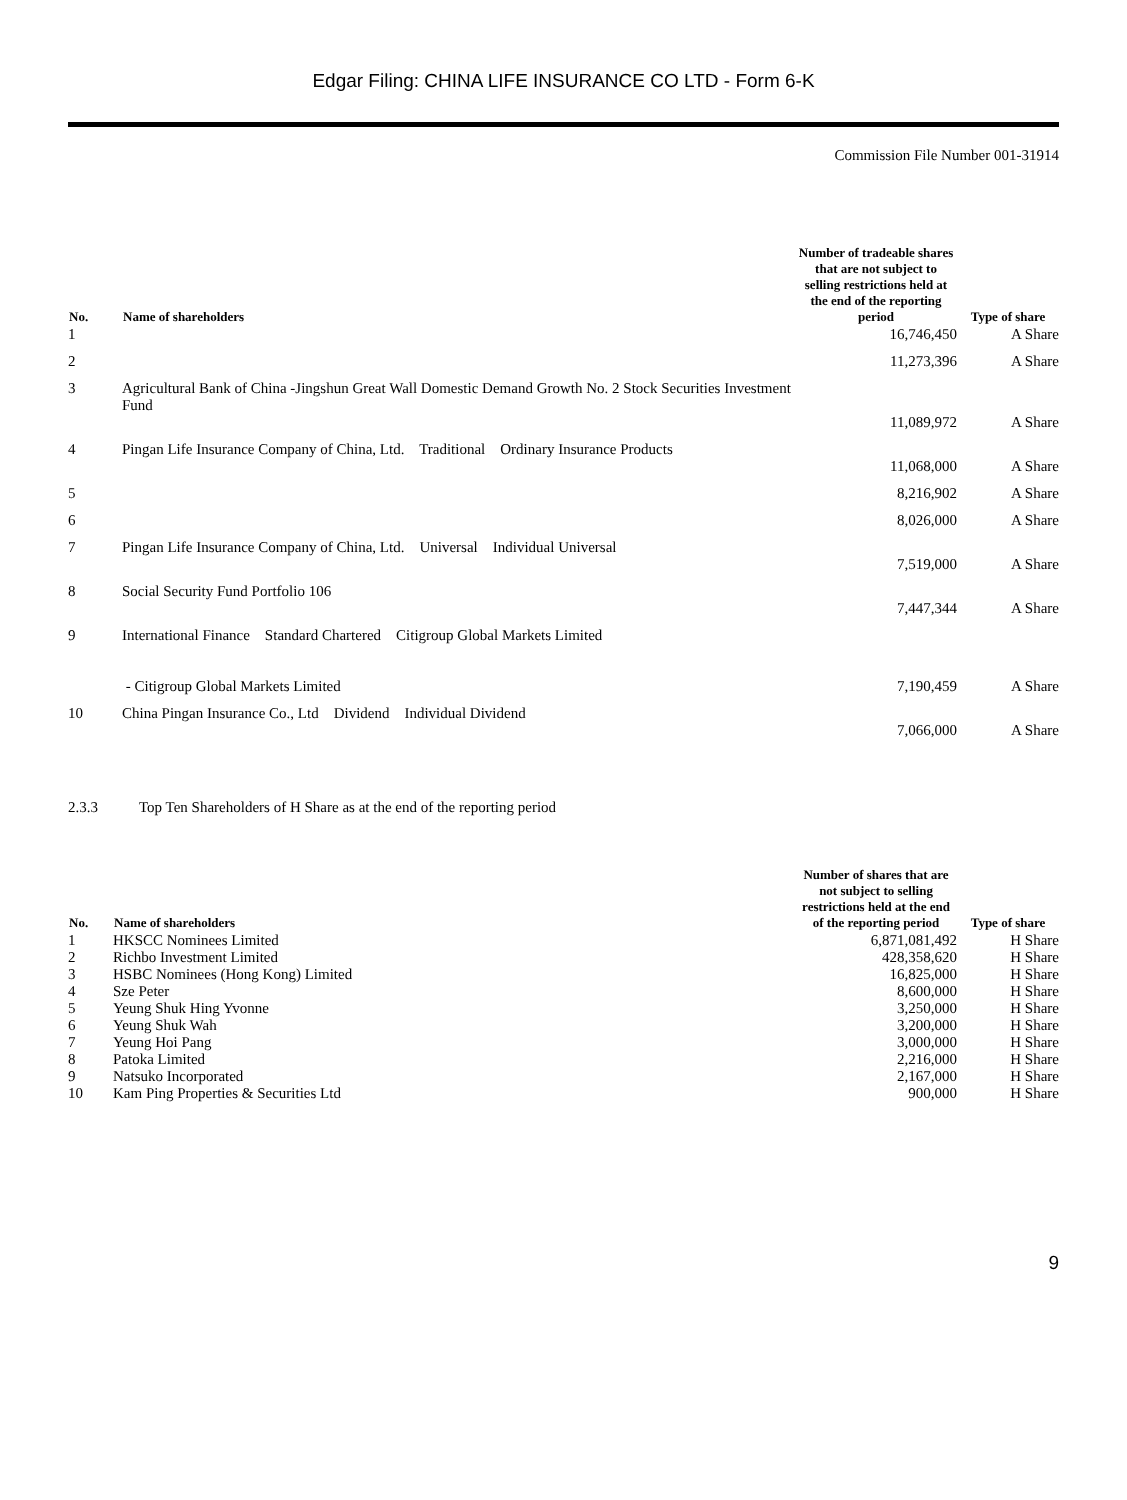Edgar Filing: CHINA LIFE INSURANCE CO LTD - Form 6-K
Commission File Number 001-31914
| No. | Name of shareholders | Number of tradeable shares that are not subject to selling restrictions held at the end of the reporting period | Type of share |
| --- | --- | --- | --- |
| 1 | | 16,746,450 | A Share |
| 2 | | 11,273,396 | A Share |
| 3 | Agricultural Bank of China -Jingshun Great Wall Domestic Demand Growth No. 2 Stock Securities Investment Fund | 11,089,972 | A Share |
| 4 | Pingan Life Insurance Company of China, Ltd. Traditional Ordinary Insurance Products | 11,068,000 | A Share |
| 5 | | 8,216,902 | A Share |
| 6 | | 8,026,000 | A Share |
| 7 | Pingan Life Insurance Company of China, Ltd. Universal Individual Universal | 7,519,000 | A Share |
| 8 | Social Security Fund Portfolio 106 | 7,447,344 | A Share |
| 9 | International Finance Standard Chartered Citigroup Global Markets Limited - Citigroup Global Markets Limited | 7,190,459 | A Share |
| 10 | China Pingan Insurance Co., Ltd Dividend Individual Dividend | 7,066,000 | A Share |
2.3.3 Top Ten Shareholders of H Share as at the end of the reporting period
| No. | Name of shareholders | Number of shares that are not subject to selling restrictions held at the end of the reporting period | Type of share |
| --- | --- | --- | --- |
| 1 | HKSCC Nominees Limited | 6,871,081,492 | H Share |
| 2 | Richbo Investment Limited | 428,358,620 | H Share |
| 3 | HSBC Nominees (Hong Kong) Limited | 16,825,000 | H Share |
| 4 | Sze Peter | 8,600,000 | H Share |
| 5 | Yeung Shuk Hing Yvonne | 3,250,000 | H Share |
| 6 | Yeung Shuk Wah | 3,200,000 | H Share |
| 7 | Yeung Hoi Pang | 3,000,000 | H Share |
| 8 | Patoka Limited | 2,216,000 | H Share |
| 9 | Natsuko Incorporated | 2,167,000 | H Share |
| 10 | Kam Ping Properties & Securities Ltd | 900,000 | H Share |
9